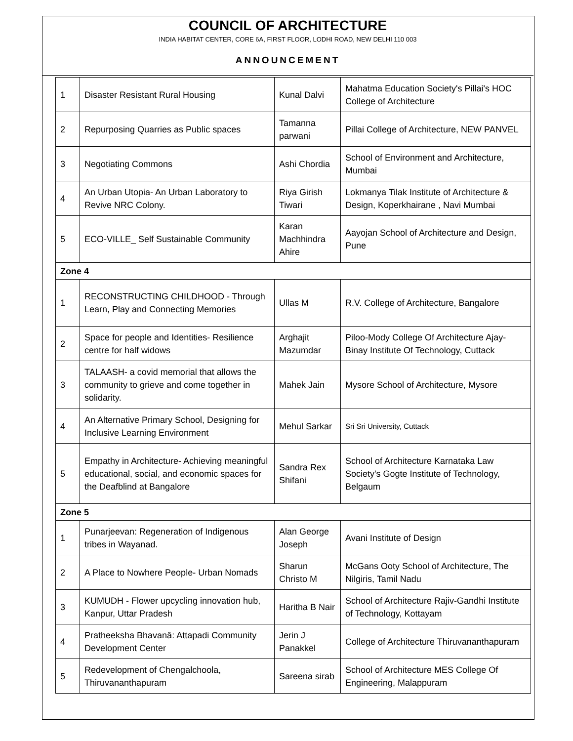COUNCIL OF ARCHITECTURE
INDIA HABITAT CENTER, CORE 6A, FIRST FLOOR, LODHI ROAD, NEW DELHI 110 003
ANNOUNCEMENT
| 1 | Disaster Resistant Rural Housing | Kunal Dalvi | Mahatma Education Society's Pillai's HOC College of Architecture |
| 2 | Repurposing Quarries as Public spaces | Tamanna parwani | Pillai College of Architecture, NEW PANVEL |
| 3 | Negotiating Commons | Ashi Chordia | School of Environment and Architecture, Mumbai |
| 4 | An Urban Utopia- An Urban Laboratory to Revive NRC Colony. | Riya Girish Tiwari | Lokmanya Tilak Institute of Architecture & Design, Koperkhairane , Navi Mumbai |
| 5 | ECO-VILLE_ Self Sustainable Community | Karan Machhindra Ahire | Aayojan School of Architecture and Design, Pune |
| Zone 4 | | | |
| 1 | RECONSTRUCTING CHILDHOOD - Through Learn, Play and Connecting Memories | Ullas M | R.V. College of Architecture, Bangalore |
| 2 | Space for people and Identities- Resilience centre for half widows | Arghajit Mazumdar | Piloo-Mody College Of Architecture Ajay-Binay Institute Of Technology, Cuttack |
| 3 | TALAASH- a covid memorial that allows the community to grieve and come together in solidarity. | Mahek Jain | Mysore School of Architecture, Mysore |
| 4 | An Alternative Primary School, Designing for Inclusive Learning Environment | Mehul Sarkar | Sri Sri University, Cuttack |
| 5 | Empathy in Architecture- Achieving meaningful educational, social, and economic spaces for the Deafblind at Bangalore | Sandra Rex Shifani | School of Architecture Karnataka Law Society's Gogte Institute of Technology, Belgaum |
| Zone 5 | | | |
| 1 | Punarjeevan: Regeneration of Indigenous tribes in Wayanad. | Alan George Joseph | Avani Institute of Design |
| 2 | A Place to Nowhere People- Urban Nomads | Sharun Christo M | McGans Ooty School of Architecture, The Nilgiris, Tamil Nadu |
| 3 | KUMUDH - Flower upcycling innovation hub, Kanpur, Uttar Pradesh | Haritha B Nair | School of Architecture Rajiv-Gandhi Institute of Technology, Kottayam |
| 4 | Pratheeksha Bhavanâ: Attapadi Community Development Center | Jerin J Panakkel | College of Architecture Thiruvananthapuram |
| 5 | Redevelopment of Chengalchoola, Thiruvananthapuram | Sareena sirab | School of Architecture MES College Of Engineering, Malappuram |